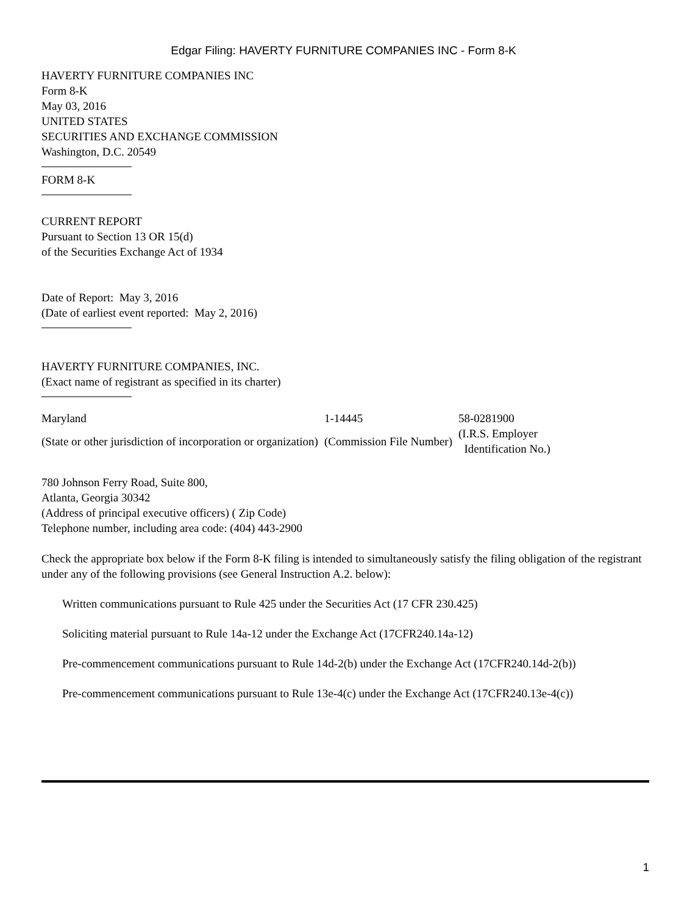Edgar Filing: HAVERTY FURNITURE COMPANIES INC - Form 8-K
HAVERTY FURNITURE COMPANIES INC
Form 8-K
May 03, 2016
UNITED STATES
SECURITIES AND EXCHANGE COMMISSION
Washington, D.C. 20549
FORM 8-K
CURRENT REPORT
Pursuant to Section 13 OR 15(d)
of the Securities Exchange Act of 1934
Date of Report: May 3, 2016
(Date of earliest event reported: May 2, 2016)
HAVERTY FURNITURE COMPANIES, INC.
(Exact name of registrant as specified in its charter)
| Maryland | 1-14445 | 58-0281900 |
| (State or other jurisdiction of incorporation or organization) | (Commission File Number) | (I.R.S. Employer Identification No.) |
780 Johnson Ferry Road, Suite 800,
Atlanta, Georgia 30342
(Address of principal executive officers) ( Zip Code)
Telephone number, including area code: (404) 443-2900
Check the appropriate box below if the Form 8-K filing is intended to simultaneously satisfy the filing obligation of the registrant under any of the following provisions (see General Instruction A.2. below):
Written communications pursuant to Rule 425 under the Securities Act (17 CFR 230.425)
Soliciting material pursuant to Rule 14a-12 under the Exchange Act (17CFR240.14a-12)
Pre-commencement communications pursuant to Rule 14d-2(b) under the Exchange Act (17CFR240.14d-2(b))
Pre-commencement communications pursuant to Rule 13e-4(c) under the Exchange Act (17CFR240.13e-4(c))
1